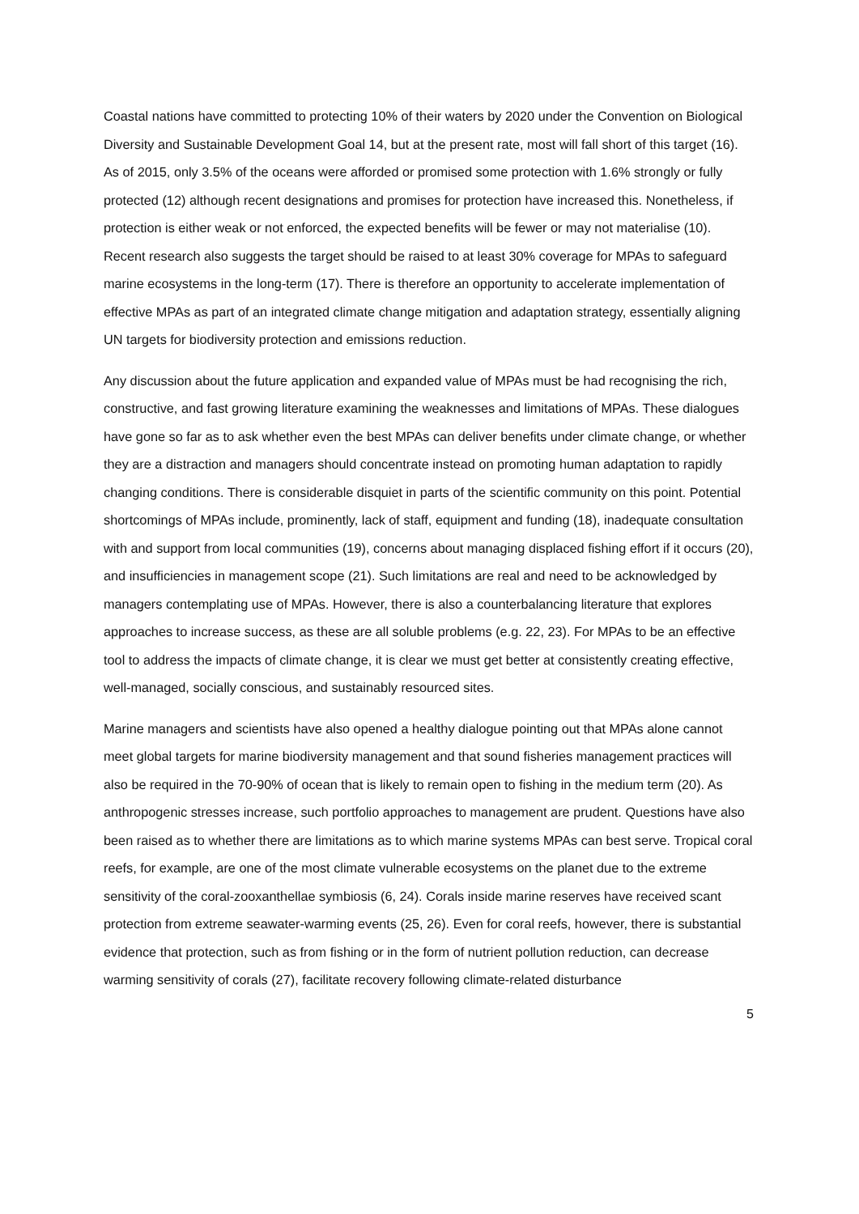Coastal nations have committed to protecting 10% of their waters by 2020 under the Convention on Biological Diversity and Sustainable Development Goal 14, but at the present rate, most will fall short of this target (16). As of 2015, only 3.5% of the oceans were afforded or promised some protection with 1.6% strongly or fully protected (12) although recent designations and promises for protection have increased this. Nonetheless, if protection is either weak or not enforced, the expected benefits will be fewer or may not materialise (10). Recent research also suggests the target should be raised to at least 30% coverage for MPAs to safeguard marine ecosystems in the long-term (17). There is therefore an opportunity to accelerate implementation of effective MPAs as part of an integrated climate change mitigation and adaptation strategy, essentially aligning UN targets for biodiversity protection and emissions reduction.
Any discussion about the future application and expanded value of MPAs must be had recognising the rich, constructive, and fast growing literature examining the weaknesses and limitations of MPAs. These dialogues have gone so far as to ask whether even the best MPAs can deliver benefits under climate change, or whether they are a distraction and managers should concentrate instead on promoting human adaptation to rapidly changing conditions. There is considerable disquiet in parts of the scientific community on this point. Potential shortcomings of MPAs include, prominently, lack of staff, equipment and funding (18), inadequate consultation with and support from local communities (19), concerns about managing displaced fishing effort if it occurs (20), and insufficiencies in management scope (21). Such limitations are real and need to be acknowledged by managers contemplating use of MPAs. However, there is also a counterbalancing literature that explores approaches to increase success, as these are all soluble problems (e.g. 22, 23). For MPAs to be an effective tool to address the impacts of climate change, it is clear we must get better at consistently creating effective, well-managed, socially conscious, and sustainably resourced sites.
Marine managers and scientists have also opened a healthy dialogue pointing out that MPAs alone cannot meet global targets for marine biodiversity management and that sound fisheries management practices will also be required in the 70-90% of ocean that is likely to remain open to fishing in the medium term (20). As anthropogenic stresses increase, such portfolio approaches to management are prudent. Questions have also been raised as to whether there are limitations as to which marine systems MPAs can best serve. Tropical coral reefs, for example, are one of the most climate vulnerable ecosystems on the planet due to the extreme sensitivity of the coral-zooxanthellae symbiosis (6, 24). Corals inside marine reserves have received scant protection from extreme seawater-warming events (25, 26). Even for coral reefs, however, there is substantial evidence that protection, such as from fishing or in the form of nutrient pollution reduction, can decrease warming sensitivity of corals (27), facilitate recovery following climate-related disturbance
5